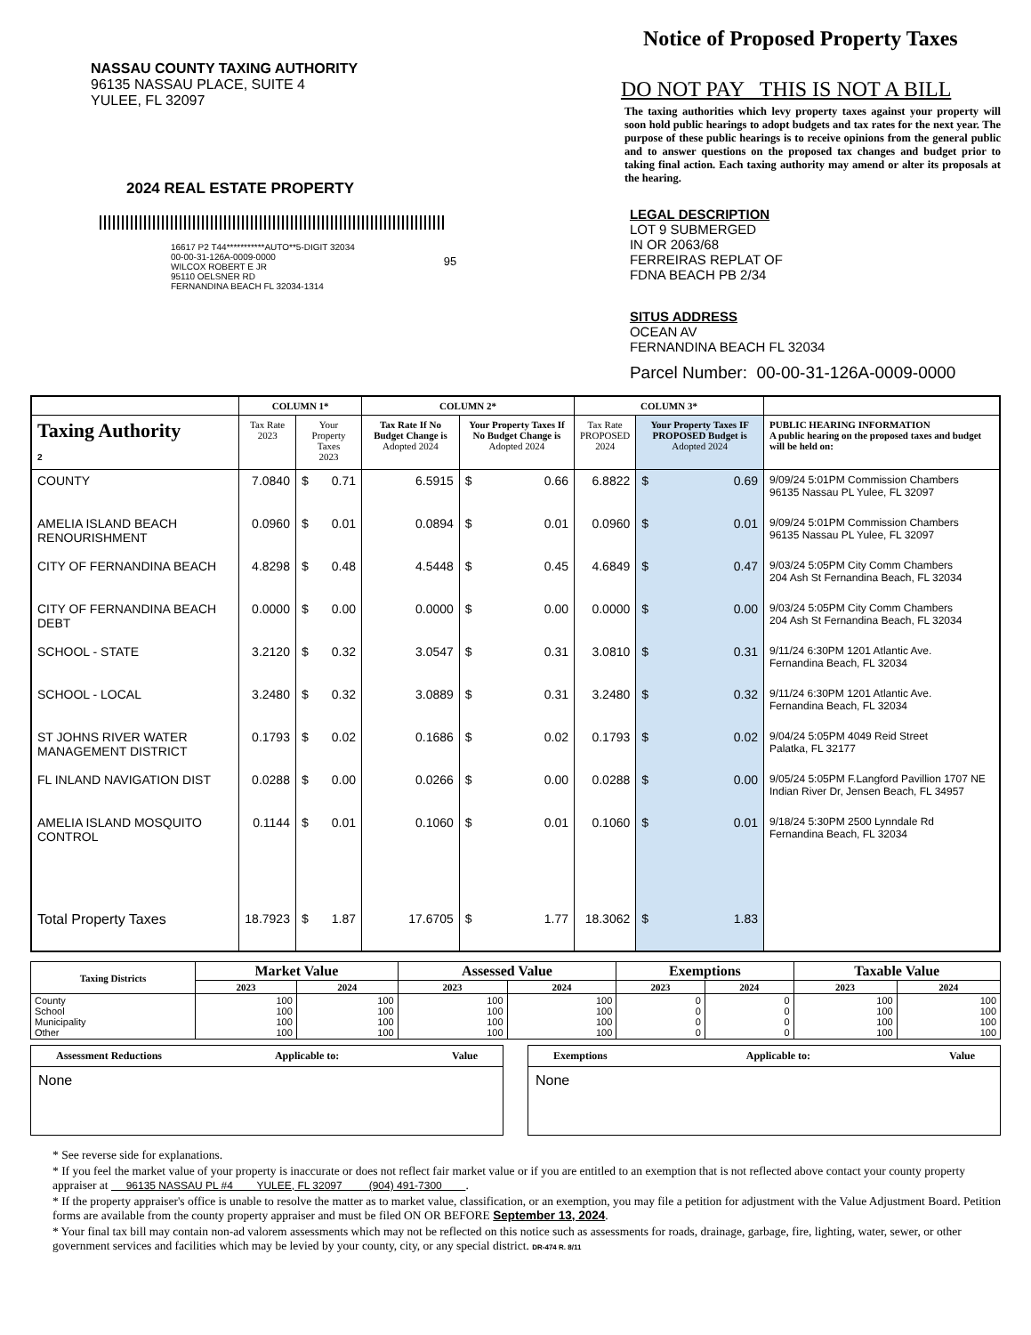NASSAU COUNTY TAXING AUTHORITY
96135 NASSAU PLACE, SUITE 4
YULEE, FL 32097
2024 REAL ESTATE PROPERTY
16617 P2 T44***********AUTO**5-DIGIT 32034
00-00-31-126A-0009-0000
WILCOX ROBERT E JR
95110 OELSNER RD
FERNANDINA BEACH FL 32034-1314
95
Notice of Proposed Property Taxes
DO NOT PAY THIS IS NOT A BILL
The taxing authorities which levy property taxes against your property will soon hold public hearings to adopt budgets and tax rates for the next year. The purpose of these public hearings is to receive opinions from the general public and to answer questions on the proposed tax changes and budget prior to taking final action. Each taxing authority may amend or alter its proposals at the hearing.
LEGAL DESCRIPTION
LOT 9 SUBMERGED
IN OR 2063/68
FERREIRAS REPLAT OF
FDNA BEACH PB 2/34
SITUS ADDRESS
OCEAN AV
FERNANDINA BEACH FL 32034
Parcel Number: 00-00-31-126A-0009-0000
| | COLUMN 1* | | COLUMN 2* | | COLUMN 3* | | |
| --- | --- | --- | --- | --- | --- | --- | --- |
| Taxing Authority 2 | Tax Rate 2023 | Your Property Taxes 2023 | Tax Rate If No Budget Change is Adopted 2024 | Your Property Taxes If No Budget Change is Adopted 2024 | Tax Rate PROPOSED 2024 | Your Property Taxes IF PROPOSED Budget is Adopted 2024 | PUBLIC HEARING INFORMATION A public hearing on the proposed taxes and budget will be held on: |
| COUNTY | 7.0840 | $ 0.71 | 6.5915 | $ 0.66 | 6.8822 | $ 0.69 | 9/09/24 5:01PM Commission Chambers 96135 Nassau PL Yulee, FL 32097 |
| AMELIA ISLAND BEACH RENOURISHMENT | 0.0960 | $ 0.01 | 0.0894 | $ 0.01 | 0.0960 | $ 0.01 | 9/09/24 5:01PM Commission Chambers 96135 Nassau PL Yulee, FL 32097 |
| CITY OF FERNANDINA BEACH | 4.8298 | $ 0.48 | 4.5448 | $ 0.45 | 4.6849 | $ 0.47 | 9/03/24 5:05PM City Comm Chambers 204 Ash St Fernandina Beach, FL 32034 |
| CITY OF FERNANDINA BEACH DEBT | 0.0000 | $ 0.00 | 0.0000 | $ 0.00 | 0.0000 | $ 0.00 | 9/03/24 5:05PM City Comm Chambers 204 Ash St Fernandina Beach, FL 32034 |
| SCHOOL - STATE | 3.2120 | $ 0.32 | 3.0547 | $ 0.31 | 3.0810 | $ 0.31 | 9/11/24 6:30PM 1201 Atlantic Ave. Fernandina Beach, FL 32034 |
| SCHOOL - LOCAL | 3.2480 | $ 0.32 | 3.0889 | $ 0.31 | 3.2480 | $ 0.32 | 9/11/24 6:30PM 1201 Atlantic Ave. Fernandina Beach, FL 32034 |
| ST JOHNS RIVER WATER MANAGEMENT DISTRICT | 0.1793 | $ 0.02 | 0.1686 | $ 0.02 | 0.1793 | $ 0.02 | 9/04/24 5:05PM 4049 Reid Street Palatka, FL 32177 |
| FL INLAND NAVIGATION DIST | 0.0288 | $ 0.00 | 0.0266 | $ 0.00 | 0.0288 | $ 0.00 | 9/05/24 5:05PM F.Langford Pavillion 1707 NE Indian River Dr, Jensen Beach, FL 34957 |
| AMELIA ISLAND MOSQUITO CONTROL | 0.1144 | $ 0.01 | 0.1060 | $ 0.01 | 0.1060 | $ 0.01 | 9/18/24 5:30PM 2500 Lynndale Rd Fernandina Beach, FL 32034 |
| Total Property Taxes | 18.7923 | $ 1.87 | 17.6705 | $ 1.77 | 18.3062 | $ 1.83 | |
| Taxing Districts | Market Value | | Assessed Value | | Exemptions | | Taxable Value | |
| --- | --- | --- | --- | --- | --- | --- | --- | --- |
| | 2023 | 2024 | 2023 | 2024 | 2023 | 2024 | 2023 | 2024 |
| County School Municipality Other | 100 100 100 100 | 100 100 100 100 | 100 100 100 100 | 100 100 100 100 | 0 0 0 0 | 0 0 0 0 | 100 100 100 100 | 100 100 100 100 |
Assessment Reductions Applicable to: Value
None
Exemptions Applicable to: Value
None
* See reverse side for explanations.
* If you feel the market value of your property is inaccurate or does not reflect fair market value or if you are entitled to an exemption that is not reflected above contact your county property appraiser at 96135 NASSAU PL #4 YULEE, FL 32097 (904) 491-7300 .
* If the property appraiser's office is unable to resolve the matter as to market value, classification, or an exemption, you may file a petition for adjustment with the Value Adjustment Board. Petition forms are available from the county property appraiser and must be filed ON OR BEFORE September 13, 2024.
* Your final tax bill may contain non-ad valorem assessments which may not be reflected on this notice such as assessments for roads, drainage, garbage, fire, lighting, water, sewer, or other government services and facilities which may be levied by your county, city, or any special district. DR-474 R. 8/11